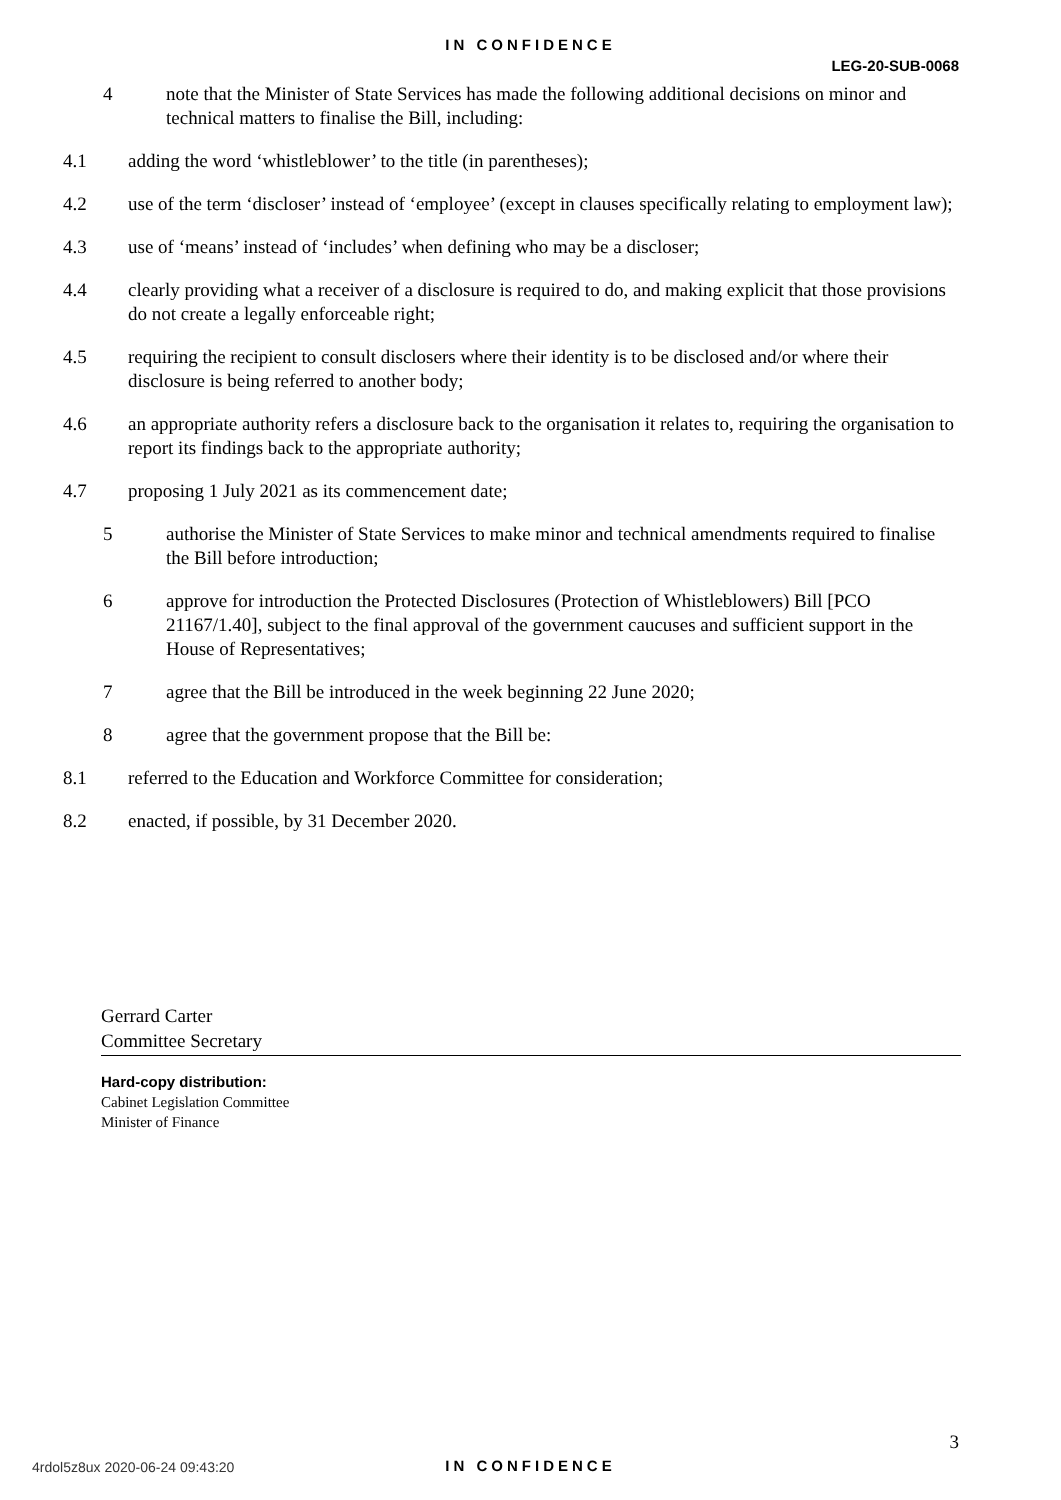IN CONFIDENCE
LEG-20-SUB-0068
4 note that the Minister of State Services has made the following additional decisions on minor and technical matters to finalise the Bill, including:
4.1 adding the word ‘whistleblower’ to the title (in parentheses);
4.2 use of the term ‘discloser’ instead of ‘employee’ (except in clauses specifically relating to employment law);
4.3 use of ‘means’ instead of ‘includes’ when defining who may be a discloser;
4.4 clearly providing what a receiver of a disclosure is required to do, and making explicit that those provisions do not create a legally enforceable right;
4.5 requiring the recipient to consult disclosers where their identity is to be disclosed and/or where their disclosure is being referred to another body;
4.6 an appropriate authority refers a disclosure back to the organisation it relates to, requiring the organisation to report its findings back to the appropriate authority;
4.7 proposing 1 July 2021 as its commencement date;
5 authorise the Minister of State Services to make minor and technical amendments required to finalise the Bill before introduction;
6 approve for introduction the Protected Disclosures (Protection of Whistleblowers) Bill [PCO 21167/1.40], subject to the final approval of the government caucuses and sufficient support in the House of Representatives;
7 agree that the Bill be introduced in the week beginning 22 June 2020;
8 agree that the government propose that the Bill be:
8.1 referred to the Education and Workforce Committee for consideration;
8.2 enacted, if possible, by 31 December 2020.
Gerrard Carter
Committee Secretary
Hard-copy distribution:
Cabinet Legislation Committee
Minister of Finance
3
4rdol5z8ux 2020-06-24 09:43:20
IN CONFIDENCE